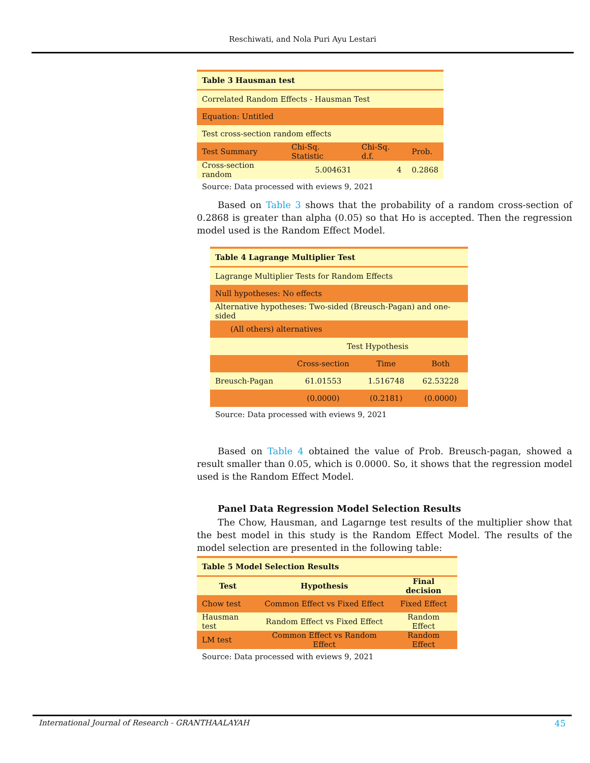Reschiwati, and Nola Puri Ayu Lestari
| Table 3 Hausman test | | | |
| Correlated Random Effects - Hausman Test | | | |
| Equation: Untitled | | | |
| Test cross-section random effects | | | |
| Test Summary | Chi-Sq. Statistic | Chi-Sq. d.f. | Prob. |
| Cross-section random | 5.004631 | 4 | 0.2868 |
Source: Data processed with eviews 9, 2021
Based on Table 3 shows that the probability of a random cross-section of 0.2868 is greater than alpha (0.05) so that Ho is accepted. Then the regression model used is the Random Effect Model.
| Table 4 Lagrange Multiplier Test | | | |
| Lagrange Multiplier Tests for Random Effects | | | |
| Null hypotheses: No effects | | | |
| Alternative hypotheses: Two-sided (Breusch-Pagan) and one-sided | | | |
| (All others) alternatives | | | |
| | Test Hypothesis | | |
| | Cross-section | Time | Both |
| Breusch-Pagan | 61.01553 | 1.516748 | 62.53228 |
| | (0.0000) | (0.2181) | (0.0000) |
Source: Data processed with eviews 9, 2021
Based on Table 4 obtained the value of Prob. Breusch-pagan, showed a result smaller than 0.05, which is 0.0000. So, it shows that the regression model used is the Random Effect Model.
Panel Data Regression Model Selection Results
The Chow, Hausman, and Lagarnge test results of the multiplier show that the best model in this study is the Random Effect Model. The results of the model selection are presented in the following table:
| Table 5 Model Selection Results | | |
| Test | Hypothesis | Final decision |
| Chow test | Common Effect vs Fixed Effect | Fixed Effect |
| Hausman test | Random Effect vs Fixed Effect | Random Effect |
| LM test | Common Effect vs Random Effect | Random Effect |
Source: Data processed with eviews 9, 2021
International Journal of Research - GRANTHAALAYAH 45